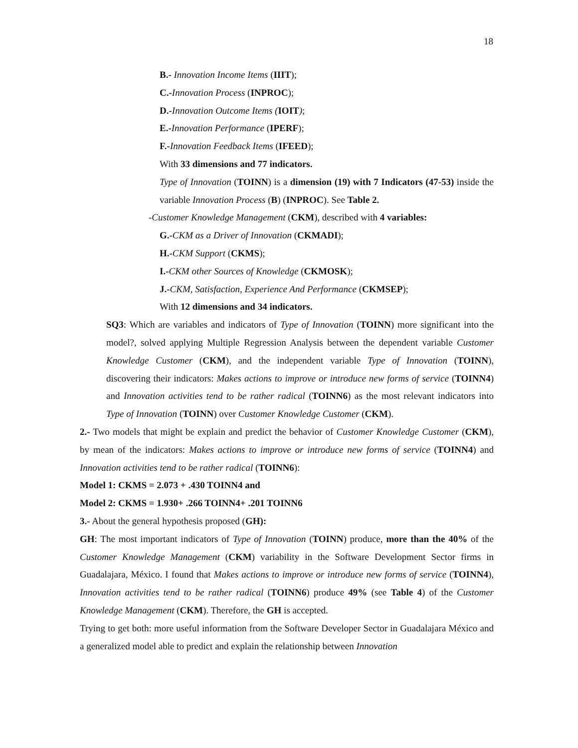18
B.- Innovation Income Items (IIIT);
C.-Innovation Process (INPROC);
D.-Innovation Outcome Items (IOIT);
E.-Innovation Performance (IPERF);
F.-Innovation Feedback Items (IFEED);
With 33 dimensions and 77 indicators.
Type of Innovation (TOINN) is a dimension (19) with 7 Indicators (47-53) inside the variable Innovation Process (B) (INPROC). See Table 2.
-Customer Knowledge Management (CKM), described with 4 variables:
G.-CKM as a Driver of Innovation (CKMADI);
H.-CKM Support (CKMS);
I.-CKM other Sources of Knowledge (CKMOSK);
J.-CKM, Satisfaction, Experience And Performance (CKMSEP);
With 12 dimensions and 34 indicators.
SQ3: Which are variables and indicators of Type of Innovation (TOINN) more significant into the model?, solved applying Multiple Regression Analysis between the dependent variable Customer Knowledge Customer (CKM), and the independent variable Type of Innovation (TOINN), discovering their indicators: Makes actions to improve or introduce new forms of service (TOINN4) and Innovation activities tend to be rather radical (TOINN6) as the most relevant indicators into Type of Innovation (TOINN) over Customer Knowledge Customer (CKM).
2.- Two models that might be explain and predict the behavior of Customer Knowledge Customer (CKM), by mean of the indicators: Makes actions to improve or introduce new forms of service (TOINN4) and Innovation activities tend to be rather radical (TOINN6):
Model 1: CKMS = 2.073 + .430 TOINN4 and
Model 2: CKMS = 1.930+ .266 TOINN4+ .201 TOINN6
3.- About the general hypothesis proposed (GH):
GH: The most important indicators of Type of Innovation (TOINN) produce, more than the 40% of the Customer Knowledge Management (CKM) variability in the Software Development Sector firms in Guadalajara, México. I found that Makes actions to improve or introduce new forms of service (TOINN4), Innovation activities tend to be rather radical (TOINN6) produce 49% (see Table 4) of the Customer Knowledge Management (CKM). Therefore, the GH is accepted.
Trying to get both: more useful information from the Software Developer Sector in Guadalajara México and a generalized model able to predict and explain the relationship between Innovation